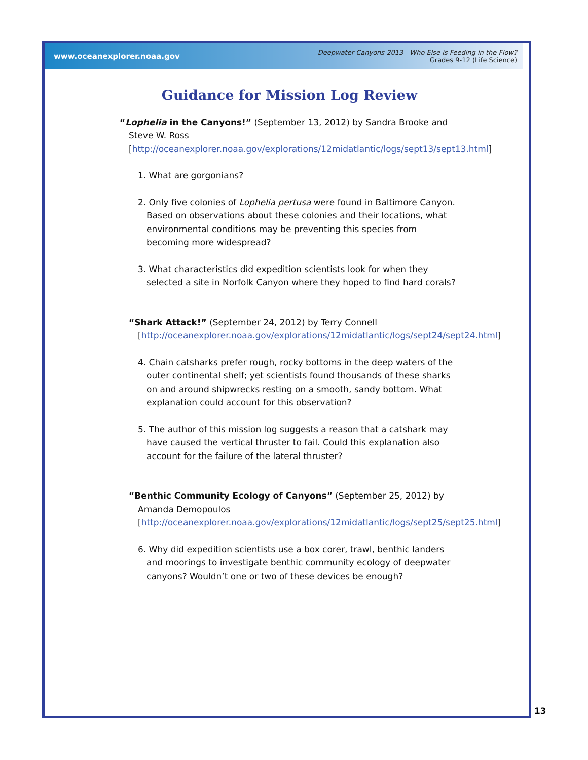www.oceanexplorer.noaa.gov
Deepwater Canyons 2013 - Who Else is Feeding in the Flow?
Grades 9-12 (Life Science)
Guidance for Mission Log Review
“Lophelia in the Canyons!” (September 13, 2012) by Sandra Brooke and Steve W. Ross [http://oceanexplorer.noaa.gov/explorations/12midatlantic/logs/sept13/sept13.html]
1. What are gorgonians?
2. Only five colonies of Lophelia pertusa were found in Baltimore Canyon. Based on observations about these colonies and their locations, what environmental conditions may be preventing this species from becoming more widespread?
3. What characteristics did expedition scientists look for when they selected a site in Norfolk Canyon where they hoped to find hard corals?
“Shark Attack!” (September 24, 2012) by Terry Connell [http://oceanexplorer.noaa.gov/explorations/12midatlantic/logs/sept24/sept24.html]
4. Chain catsharks prefer rough, rocky bottoms in the deep waters of the outer continental shelf; yet scientists found thousands of these sharks on and around shipwrecks resting on a smooth, sandy bottom. What explanation could account for this observation?
5. The author of this mission log suggests a reason that a catshark may have caused the vertical thruster to fail. Could this explanation also account for the failure of the lateral thruster?
“Benthic Community Ecology of Canyons” (September 25, 2012) by Amanda Demopoulos [http://oceanexplorer.noaa.gov/explorations/12midatlantic/logs/sept25/sept25.html]
6. Why did expedition scientists use a box corer, trawl, benthic landers and moorings to investigate benthic community ecology of deepwater canyons? Wouldn’t one or two of these devices be enough?
13